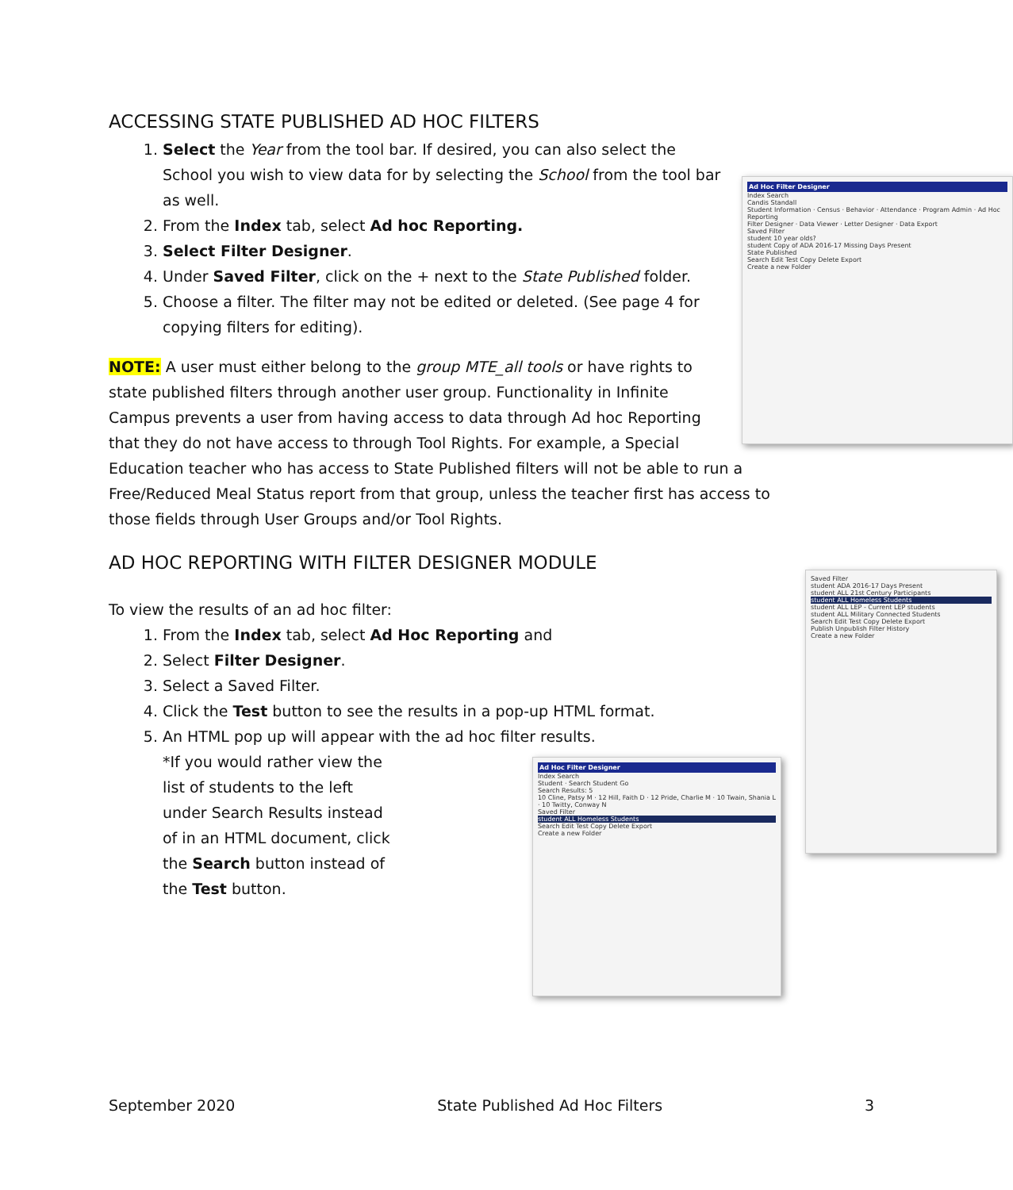ACCESSING STATE PUBLISHED AD HOC FILTERS
Ad Hoc Filter Designer
Index Search
Candis Standall
Student Information · Census · Behavior · Attendance · Program Admin · Ad Hoc Reporting
Filter Designer · Data Viewer · Letter Designer · Data Export
Saved Filter
student 10 year olds?
student Copy of ADA 2016-17 Missing Days Present
State Published
Search Edit Test Copy Delete Export
Create a new Folder
1. Select the Year from the tool bar. If desired, you can also select the School you wish to view data for by selecting the School from the tool bar as well.
2. From the Index tab, select Ad hoc Reporting.
3. Select Filter Designer.
4. Under Saved Filter, click on the + next to the State Published folder.
5. Choose a filter. The filter may not be edited or deleted. (See page 4 for copying filters for editing).
NOTE: A user must either belong to the group MTE_all tools or have rights to state published filters through another user group. Functionality in Infinite Campus prevents a user from having access to data through Ad hoc Reporting that they do not have access to through Tool Rights. For example, a Special Education teacher who has access to State Published filters will not be able to run a Free/Reduced Meal Status report from that group, unless the teacher first has access to those fields through User Groups and/or Tool Rights.
AD HOC REPORTING WITH FILTER DESIGNER MODULE
Saved Filter
student ADA 2016-17 Days Present
student ALL 21st Century Participants
student ALL Homeless Students
student ALL LEP - Current LEP students
student ALL Military Connected Students
Search Edit Test Copy Delete Export
Publish Unpublish Filter History
Create a new Folder
To view the results of an ad hoc filter:
1. From the Index tab, select Ad Hoc Reporting and
2. Select Filter Designer.
3. Select a Saved Filter.
4. Click the Test button to see the results in a pop-up HTML format.
5. An HTML pop up will appear with the ad hoc filter results.
Ad Hoc Filter Designer
Index Search
Student · Search Student Go
Search Results: 5
10 Cline, Patsy M · 12 Hill, Faith D · 12 Pride, Charlie M · 10 Twain, Shania L · 10 Twitty, Conway N
Saved Filter
student ALL Homeless Students
Search Edit Test Copy Delete Export
Create a new Folder
*If you would rather view the list of students to the left under Search Results instead of in an HTML document, click the Search button instead of the Test button.
September 2020 State Published Ad Hoc Filters 3